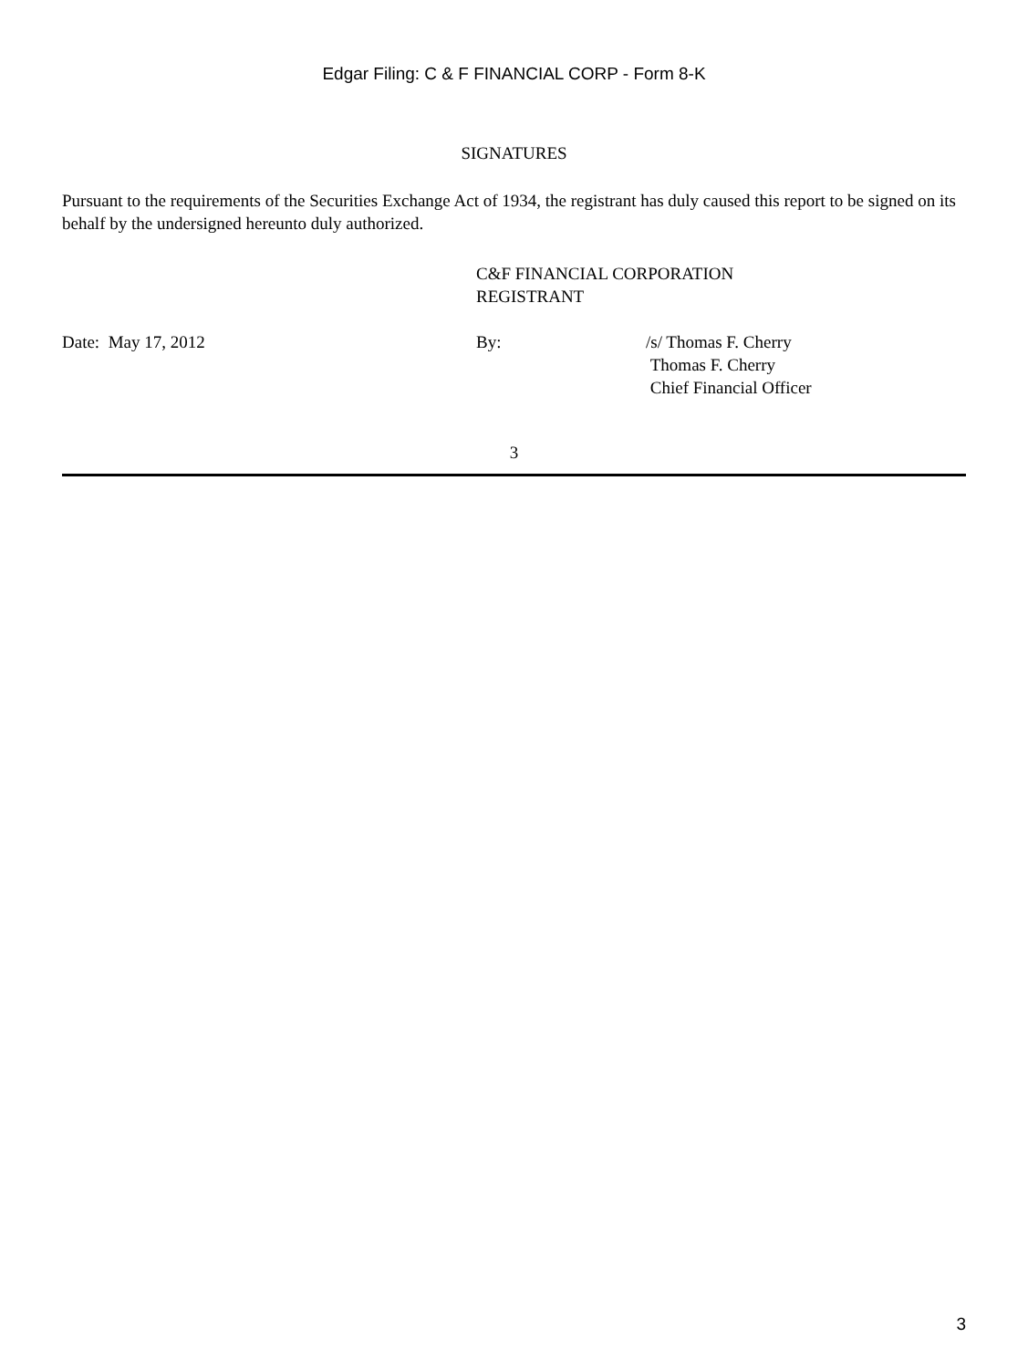Edgar Filing: C & F FINANCIAL CORP - Form 8-K
SIGNATURES
Pursuant to the requirements of the Securities Exchange Act of 1934, the registrant has duly caused this report to be signed on its behalf by the undersigned hereunto duly authorized.
C&F FINANCIAL CORPORATION
REGISTRANT
Date: May 17, 2012 By: /s/ Thomas F. Cherry
Thomas F. Cherry
Chief Financial Officer
3
3